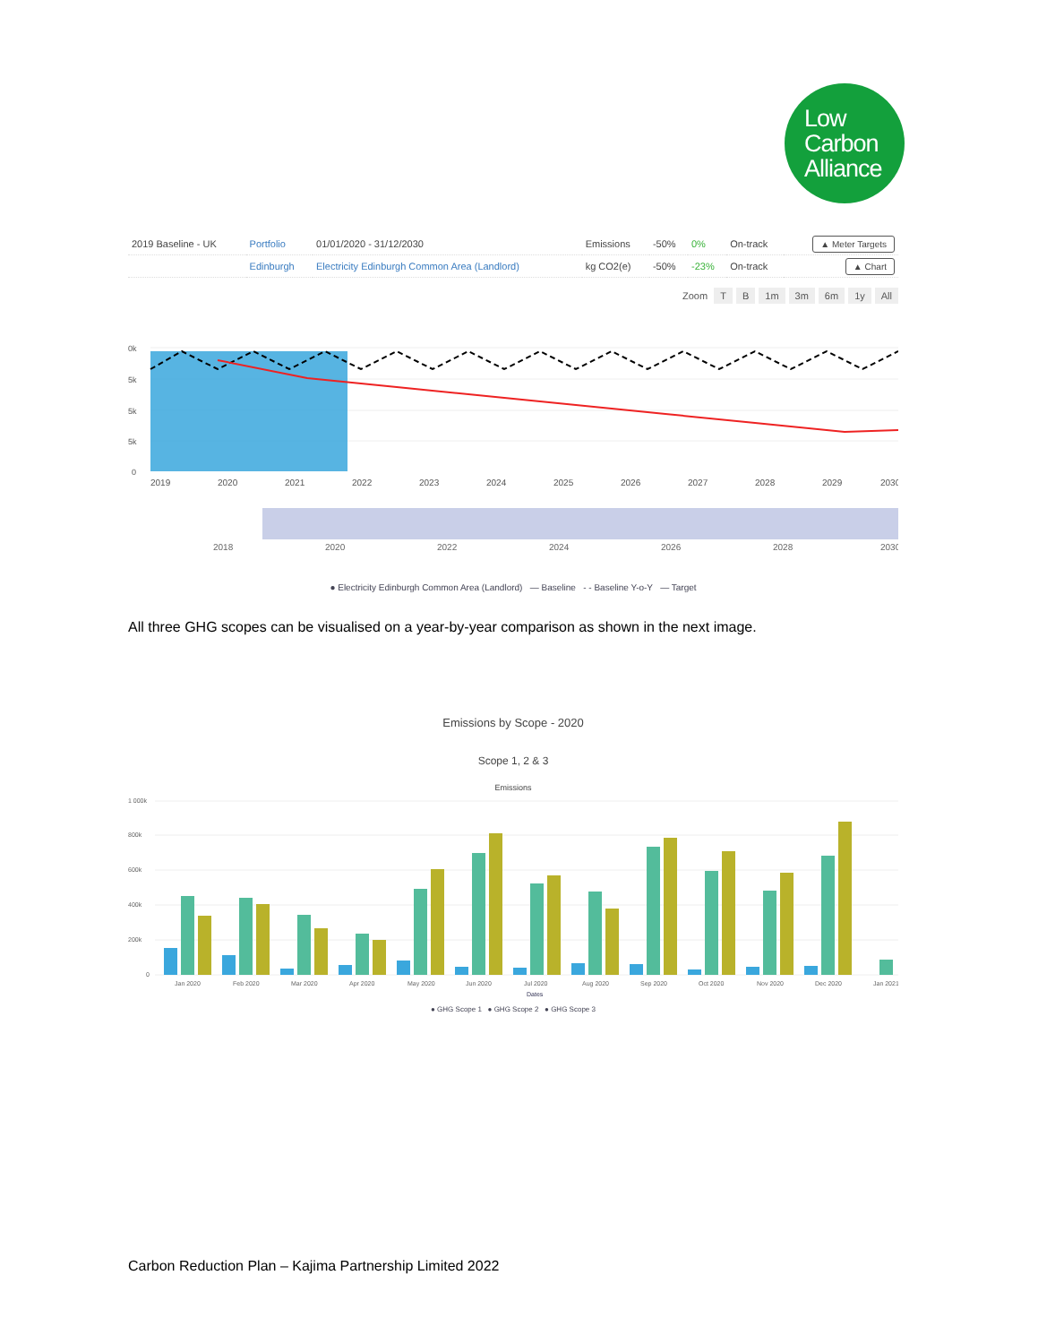Low
Carbon
Alliance
| 2019 Baseline - UK | Portfolio | 01/01/2020 - 31/12/2030 | Emissions | -50% | 0% | On-track | ▲ Meter Targets |
| | Edinburgh | Electricity Edinburgh Common Area (Landlord) | kg CO2(e) | -50% | -23% | On-track | ▲ Chart |
Zoom T B 1m 3m 6m 1y All
0k
5k
5k
5k
0
2019
2020
2021
2022
2023
2024
2025
2026
2027
2028
2029
2030
2018
2020
2022
2024
2026
2028
2030
● Electricity Edinburgh Common Area (Landlord) — Baseline - - Baseline Y-o-Y — Target
All three GHG scopes can be visualised on a year-by-year comparison as shown in the next image.
Emissions by Scope - 2020
Scope 1, 2 & 3
Emissions
1 000k
800k
600k
400k
200k
0
Jan 2020
Feb 2020
Mar 2020
Apr 2020
May 2020
Jun 2020
Jul 2020
Aug 2020
Sep 2020
Oct 2020
Nov 2020
Dec 2020
Jan 2021
Dates
● GHG Scope 1 ● GHG Scope 2 ● GHG Scope 3
Carbon Reduction Plan – Kajima Partnership Limited 2022